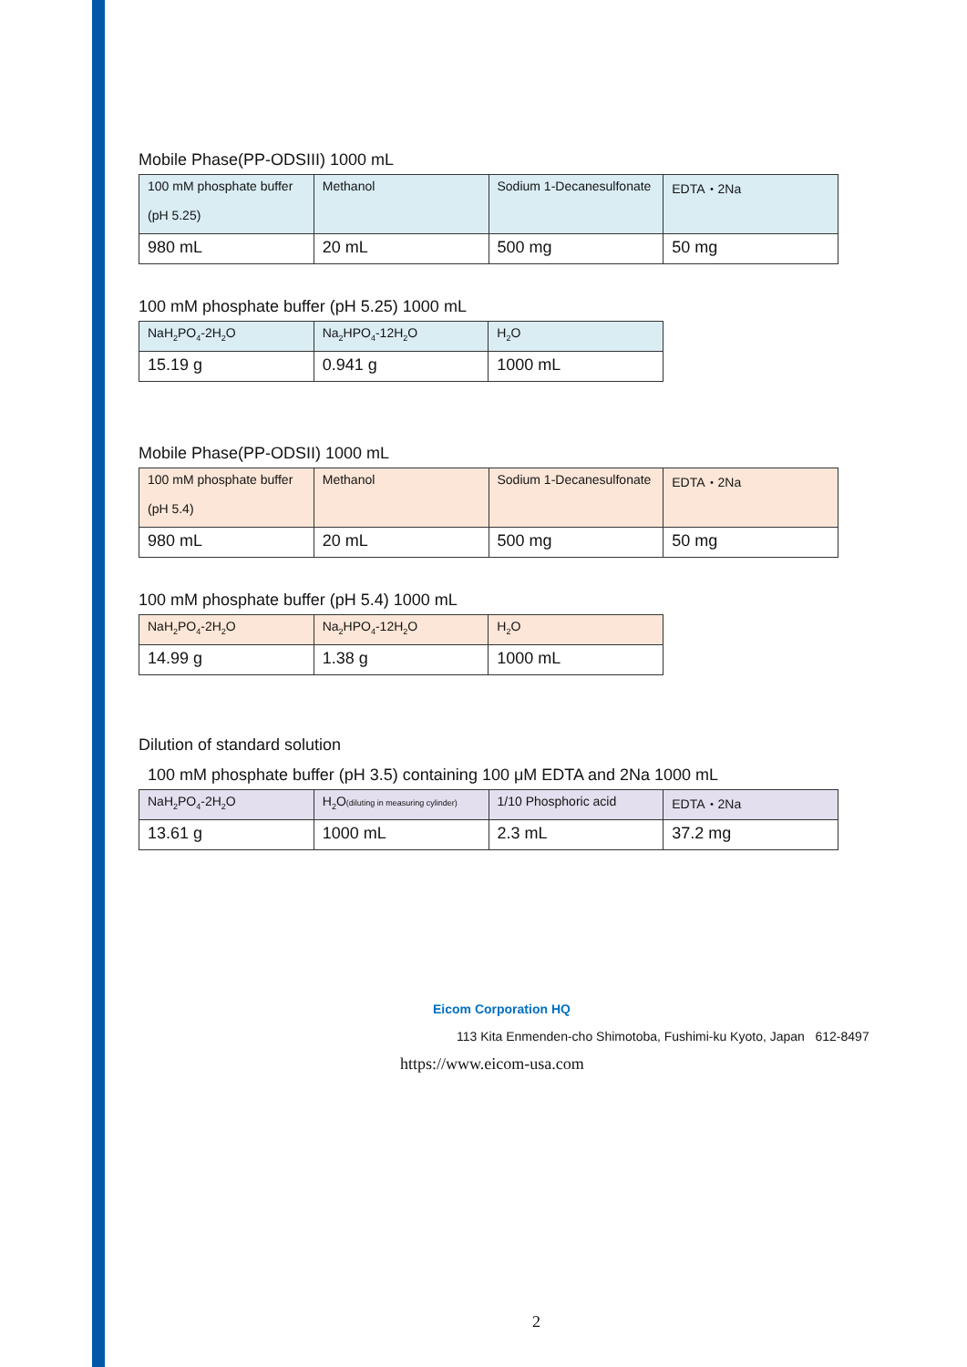Mobile Phase(PP-ODSIII) 1000 mL
| 100 mM phosphate buffer (pH 5.25) | Methanol | Sodium 1-Decanesulfonate | EDTA・2Na |
| 980 mL | 20 mL | 500 mg | 50 mg |
100 mM phosphate buffer (pH 5.25) 1000 mL
| NaH<sub>2</sub>PO<sub>4</sub>-2H<sub>2</sub>O | Na<sub>2</sub>HPO<sub>4</sub>-12H<sub>2</sub>O | H<sub>2</sub>O |
| 15.19 g | 0.941 g | 1000 mL |
Mobile Phase(PP-ODSII) 1000 mL
| 100 mM phosphate buffer (pH 5.4) | Methanol | Sodium 1-Decanesulfonate | EDTA・2Na |
| 980 mL | 20 mL | 500 mg | 50 mg |
100 mM phosphate buffer (pH 5.4) 1000 mL
| NaH<sub>2</sub>PO<sub>4</sub>-2H<sub>2</sub>O | Na<sub>2</sub>HPO<sub>4</sub>-12H<sub>2</sub>O | H<sub>2</sub>O |
| 14.99 g | 1.38 g | 1000 mL |
Dilution of standard solution
100 mM phosphate buffer (pH 3.5) containing 100 μM EDTA and 2Na 1000 mL
| NaH<sub>2</sub>PO<sub>4</sub>-2H<sub>2</sub>O | H<sub>2</sub>O (diluting in measuring cylinder) | 1/10 Phosphoric acid | EDTA・2Na |
| 13.61 g | 1000 mL | 2.3 mL | 37.2 mg |
Eicom Corporation HQ
113 Kita Enmenden-cho Shimotoba, Fushimi-ku Kyoto, Japan 612-8497
https://www.eicom-usa.com
2